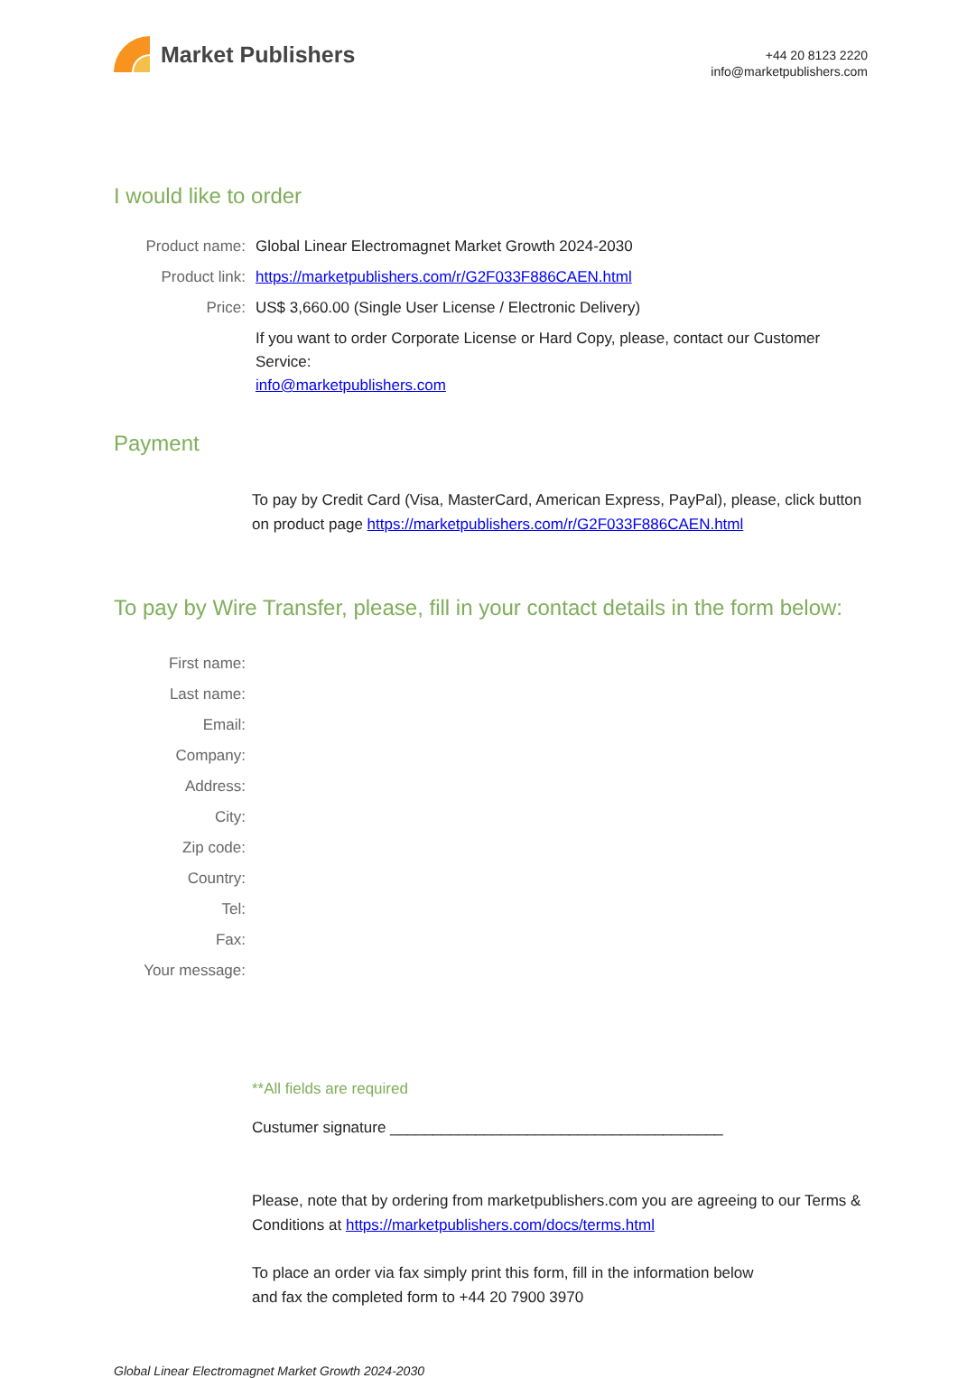Market Publishers
+44 20 8123 2220
info@marketpublishers.com
I would like to order
| Product name: | Global Linear Electromagnet Market Growth 2024-2030 |
| Product link: | https://marketpublishers.com/r/G2F033F886CAEN.html |
| Price: | US$ 3,660.00 (Single User License / Electronic Delivery) |
| | If you want to order Corporate License or Hard Copy, please, contact our Customer Service: info@marketpublishers.com |
Payment
To pay by Credit Card (Visa, MasterCard, American Express, PayPal), please, click button on product page https://marketpublishers.com/r/G2F033F886CAEN.html
To pay by Wire Transfer, please, fill in your contact details in the form below:
| First name: | |
| Last name: | |
| Email: | |
| Company: | |
| Address: | |
| City: | |
| Zip code: | |
| Country: | |
| Tel: | |
| Fax: | |
| Your message: | |
**All fields are required
Custumer signature _______________________________________
Please, note that by ordering from marketpublishers.com you are agreeing to our Terms & Conditions at https://marketpublishers.com/docs/terms.html
To place an order via fax simply print this form, fill in the information below
and fax the completed form to +44 20 7900 3970
Global Linear Electromagnet Market Growth 2024-2030